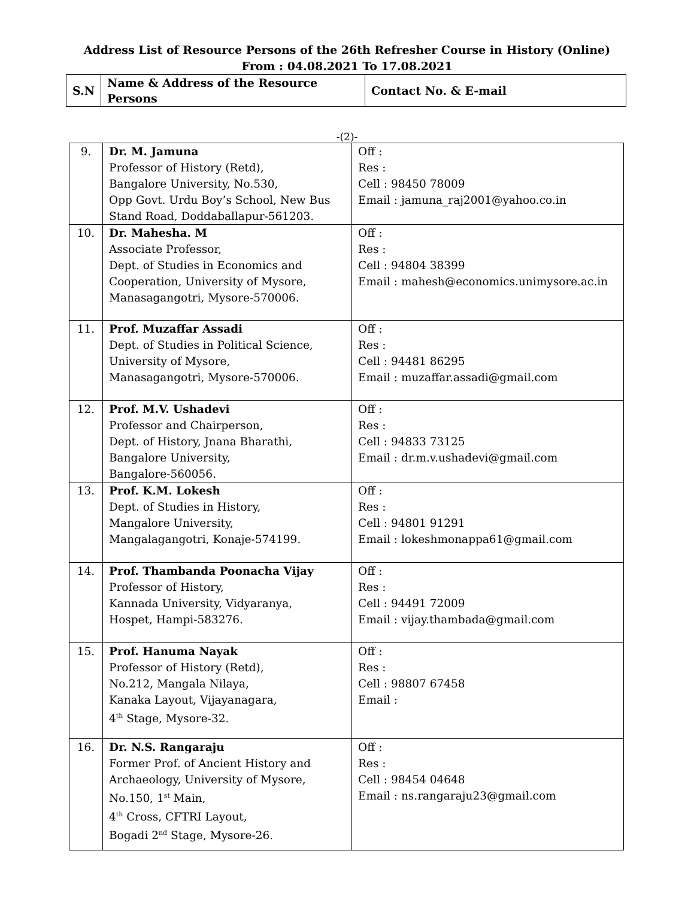Address List of Resource Persons of the 26th Refresher Course in History (Online)
From : 04.08.2021 To 17.08.2021
| S.N | Name & Address of the Resource Persons | Contact No. & E-mail |
-(2)-
| 9. | Dr. M. Jamuna Professor of History (Retd), Bangalore University, No.530, Opp Govt. Urdu Boy’s School, New Bus Stand Road, Doddaballapur-561203. | Off : Res : Cell : 98450 78009 Email : jamuna_raj2001@yahoo.co.in |
| 10. | Dr. Mahesha. M Associate Professor, Dept. of Studies in Economics and Cooperation, University of Mysore, Manasagangotri, Mysore-570006. | Off : Res : Cell : 94804 38399 Email : mahesh@economics.unimysore.ac.in |
| 11. | Prof. Muzaffar Assadi Dept. of Studies in Political Science, University of Mysore, Manasagangotri, Mysore-570006. | Off : Res : Cell : 94481 86295 Email : muzaffar.assadi@gmail.com |
| 12. | Prof. M.V. Ushadevi Professor and Chairperson, Dept. of History, Jnana Bharathi, Bangalore University, Bangalore-560056. | Off : Res : Cell : 94833 73125 Email : dr.m.v.ushadevi@gmail.com |
| 13. | Prof. K.M. Lokesh Dept. of Studies in History, Mangalore University, Mangalagangotri, Konaje-574199. | Off : Res : Cell : 94801 91291 Email : lokeshmonappa61@gmail.com |
| 14. | Prof. Thambanda Poonacha Vijay Professor of History, Kannada University, Vidyaranya, Hospet, Hampi-583276. | Off : Res : Cell : 94491 72009 Email : vijay.thambada@gmail.com |
| 15. | Prof. Hanuma Nayak Professor of History (Retd), No.212, Mangala Nilaya, Kanaka Layout, Vijayanagara, 4<sup>th</sup> Stage, Mysore-32. | Off : Res : Cell : 98807 67458 Email : |
| 16. | Dr. N.S. Rangaraju Former Prof. of Ancient History and Archaeology, University of Mysore, No.150, 1<sup>st</sup> Main, 4<sup>th</sup> Cross, CFTRI Layout, Bogadi 2<sup>nd</sup> Stage, Mysore-26. | Off : Res : Cell : 98454 04648 Email : ns.rangaraju23@gmail.com |